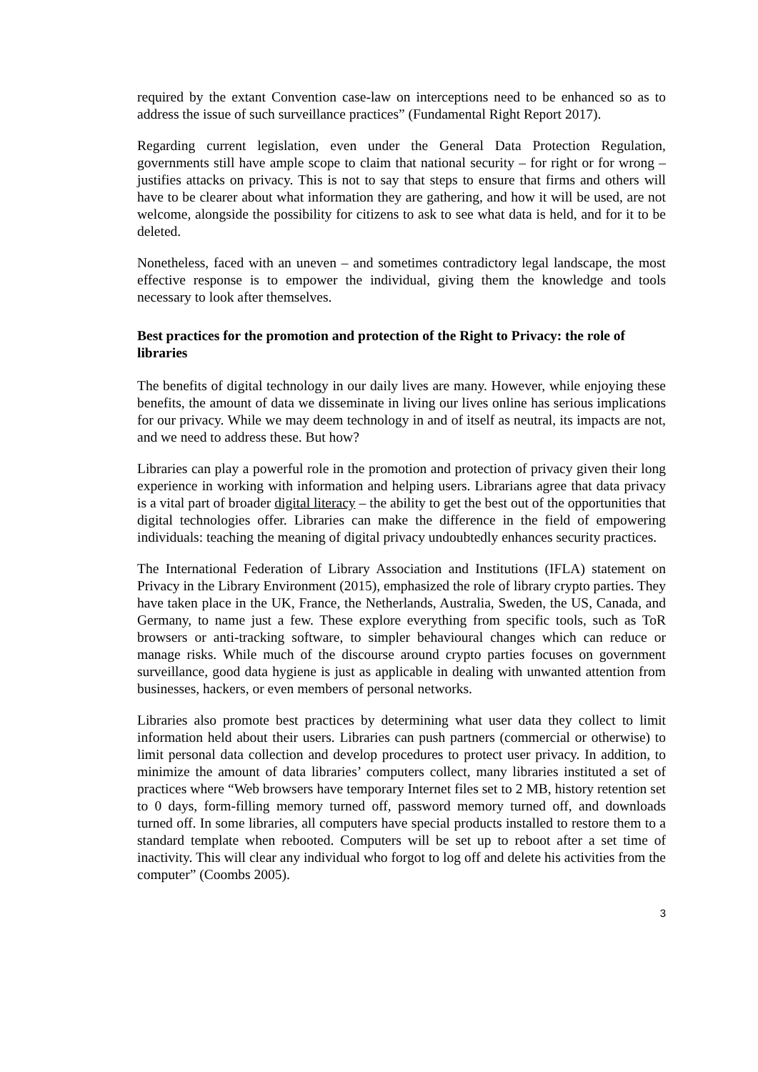required by the extant Convention case-law on interceptions need to be enhanced so as to address the issue of such surveillance practices” (Fundamental Right Report 2017).
Regarding current legislation, even under the General Data Protection Regulation, governments still have ample scope to claim that national security – for right or for wrong – justifies attacks on privacy. This is not to say that steps to ensure that firms and others will have to be clearer about what information they are gathering, and how it will be used, are not welcome, alongside the possibility for citizens to ask to see what data is held, and for it to be deleted.
Nonetheless, faced with an uneven – and sometimes contradictory legal landscape, the most effective response is to empower the individual, giving them the knowledge and tools necessary to look after themselves.
Best practices for the promotion and protection of the Right to Privacy: the role of libraries
The benefits of digital technology in our daily lives are many. However, while enjoying these benefits, the amount of data we disseminate in living our lives online has serious implications for our privacy. While we may deem technology in and of itself as neutral, its impacts are not, and we need to address these. But how?
Libraries can play a powerful role in the promotion and protection of privacy given their long experience in working with information and helping users. Librarians agree that data privacy is a vital part of broader digital literacy – the ability to get the best out of the opportunities that digital technologies offer. Libraries can make the difference in the field of empowering individuals: teaching the meaning of digital privacy undoubtedly enhances security practices.
The International Federation of Library Association and Institutions (IFLA) statement on Privacy in the Library Environment (2015), emphasized the role of library crypto parties. They have taken place in the UK, France, the Netherlands, Australia, Sweden, the US, Canada, and Germany, to name just a few. These explore everything from specific tools, such as ToR browsers or anti-tracking software, to simpler behavioural changes which can reduce or manage risks. While much of the discourse around crypto parties focuses on government surveillance, good data hygiene is just as applicable in dealing with unwanted attention from businesses, hackers, or even members of personal networks.
Libraries also promote best practices by determining what user data they collect to limit information held about their users. Libraries can push partners (commercial or otherwise) to limit personal data collection and develop procedures to protect user privacy. In addition, to minimize the amount of data libraries’ computers collect, many libraries instituted a set of practices where “Web browsers have temporary Internet files set to 2 MB, history retention set to 0 days, form-filling memory turned off, password memory turned off, and downloads turned off. In some libraries, all computers have special products installed to restore them to a standard template when rebooted. Computers will be set up to reboot after a set time of inactivity. This will clear any individual who forgot to log off and delete his activities from the computer” (Coombs 2005).
3